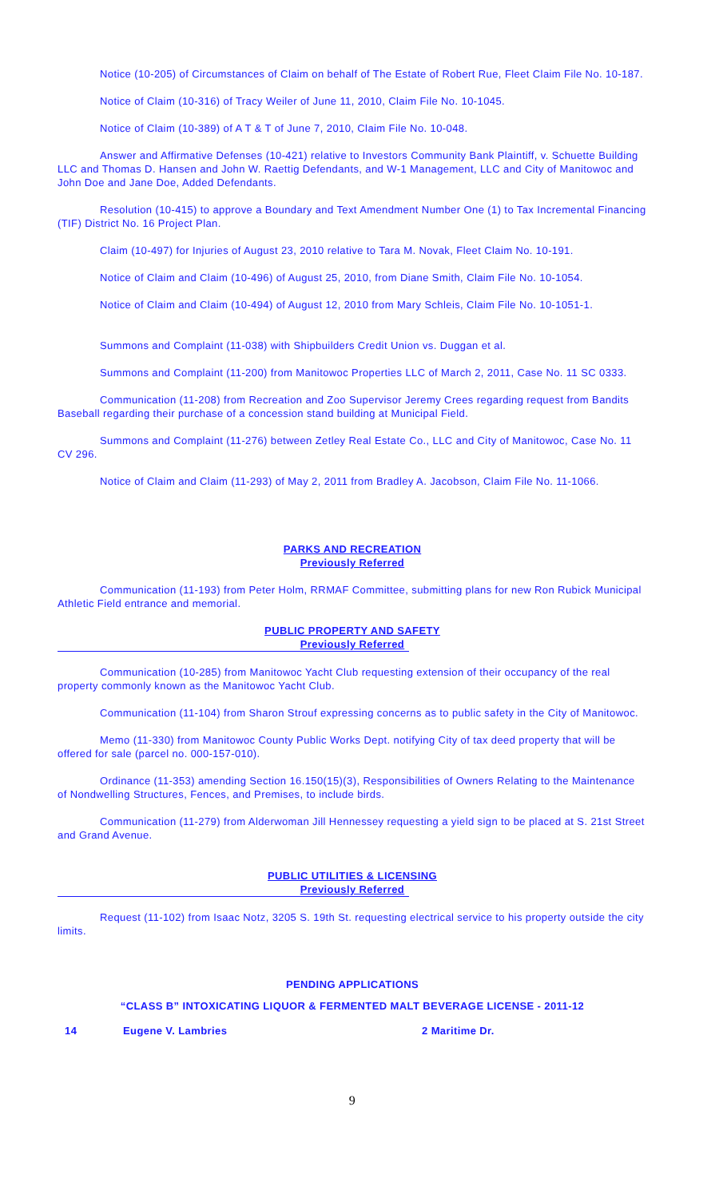Notice (10-205) of Circumstances of Claim on behalf of The Estate of Robert Rue, Fleet Claim File No. 10-187.
Notice of Claim (10-316) of Tracy Weiler of June 11, 2010, Claim File No. 10-1045.
Notice of Claim (10-389) of A T & T of June 7, 2010, Claim File No. 10-048.
Answer and Affirmative Defenses (10-421) relative to Investors Community Bank Plaintiff, v. Schuette Building LLC and Thomas D. Hansen and John W. Raettig Defendants, and W-1 Management, LLC and City of Manitowoc and John Doe and Jane Doe, Added Defendants.
Resolution (10-415) to approve a Boundary and Text Amendment Number One (1) to Tax Incremental Financing (TIF) District No. 16 Project Plan.
Claim (10-497) for Injuries of August 23, 2010 relative to Tara M. Novak, Fleet Claim No. 10-191.
Notice of Claim and Claim (10-496) of August 25, 2010, from Diane Smith, Claim File No. 10-1054.
Notice of Claim and Claim (10-494) of August 12, 2010 from Mary Schleis, Claim File No. 10-1051-1.
Summons and Complaint (11-038) with Shipbuilders Credit Union vs. Duggan et al.
Summons and Complaint (11-200) from Manitowoc Properties LLC of March 2, 2011, Case No. 11 SC 0333.
Communication (11-208) from Recreation and Zoo Supervisor Jeremy Crees regarding request from Bandits Baseball regarding their purchase of a concession stand building at Municipal Field.
Summons and Complaint (11-276) between Zetley Real Estate Co., LLC and City of Manitowoc, Case No. 11 CV 296.
Notice of Claim and Claim (11-293) of May 2, 2011 from Bradley A. Jacobson, Claim File No. 11-1066.
PARKS AND RECREATION
Previously Referred
Communication (11-193) from Peter Holm, RRMAF Committee, submitting plans for new Ron Rubick Municipal Athletic Field entrance and memorial.
PUBLIC PROPERTY AND SAFETY
Previously Referred
Communication (10-285) from Manitowoc Yacht Club requesting extension of their occupancy of the real property commonly known as the Manitowoc Yacht Club.
Communication (11-104) from Sharon Strouf expressing concerns as to public safety in the City of Manitowoc.
Memo (11-330) from Manitowoc County Public Works Dept. notifying City of tax deed property that will be offered for sale (parcel no. 000-157-010).
Ordinance (11-353) amending Section 16.150(15)(3), Responsibilities of Owners Relating to the Maintenance of Nondwelling Structures, Fences, and Premises, to include birds.
Communication (11-279) from Alderwoman Jill Hennessey requesting a yield sign to be placed at S. 21st Street and Grand Avenue.
PUBLIC UTILITIES & LICENSING
Previously Referred
Request (11-102) from Isaac Notz, 3205 S. 19th St. requesting electrical service to his property outside the city limits.
PENDING APPLICATIONS
“CLASS B” INTOXICATING LIQUOR & FERMENTED MALT BEVERAGE LICENSE - 2011-12
14 Eugene V. Lambries 2 Maritime Dr.
9